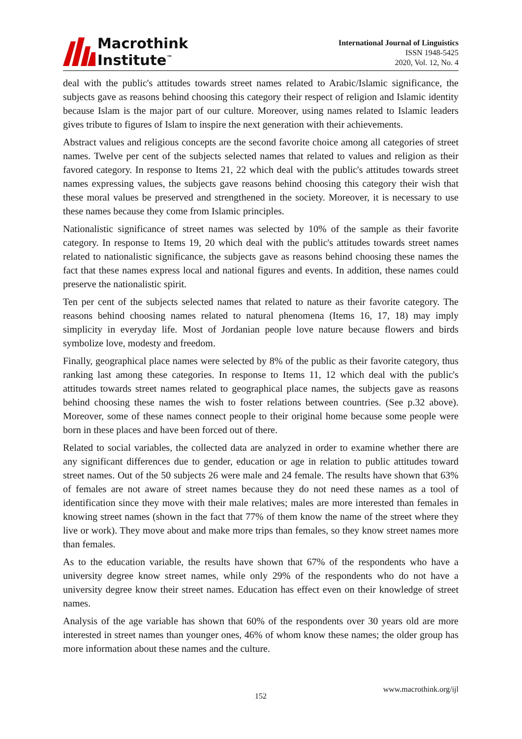Macrothink
Institute<sup>™</sup>
International Journal of Linguistics
ISSN 1948-5425
2020, Vol. 12, No. 4
deal with the public's attitudes towards street names related to Arabic/Islamic significance, the subjects gave as reasons behind choosing this category their respect of religion and Islamic identity because Islam is the major part of our culture. Moreover, using names related to Islamic leaders gives tribute to figures of Islam to inspire the next generation with their achievements.
Abstract values and religious concepts are the second favorite choice among all categories of street names. Twelve per cent of the subjects selected names that related to values and religion as their favored category. In response to Items 21, 22 which deal with the public's attitudes towards street names expressing values, the subjects gave reasons behind choosing this category their wish that these moral values be preserved and strengthened in the society. Moreover, it is necessary to use these names because they come from Islamic principles.
Nationalistic significance of street names was selected by 10% of the sample as their favorite category. In response to Items 19, 20 which deal with the public's attitudes towards street names related to nationalistic significance, the subjects gave as reasons behind choosing these names the fact that these names express local and national figures and events. In addition, these names could preserve the nationalistic spirit.
Ten per cent of the subjects selected names that related to nature as their favorite category. The reasons behind choosing names related to natural phenomena (Items 16, 17, 18) may imply simplicity in everyday life. Most of Jordanian people love nature because flowers and birds symbolize love, modesty and freedom.
Finally, geographical place names were selected by 8% of the public as their favorite category, thus ranking last among these categories. In response to Items 11, 12 which deal with the public's attitudes towards street names related to geographical place names, the subjects gave as reasons behind choosing these names the wish to foster relations between countries. (See p.32 above). Moreover, some of these names connect people to their original home because some people were born in these places and have been forced out of there.
Related to social variables, the collected data are analyzed in order to examine whether there are any significant differences due to gender, education or age in relation to public attitudes toward street names. Out of the 50 subjects 26 were male and 24 female. The results have shown that 63% of females are not aware of street names because they do not need these names as a tool of identification since they move with their male relatives; males are more interested than females in knowing street names (shown in the fact that 77% of them know the name of the street where they live or work). They move about and make more trips than females, so they know street names more than females.
As to the education variable, the results have shown that 67% of the respondents who have a university degree know street names, while only 29% of the respondents who do not have a university degree know their street names. Education has effect even on their knowledge of street names.
Analysis of the age variable has shown that 60% of the respondents over 30 years old are more interested in street names than younger ones, 46% of whom know these names; the older group has more information about these names and the culture.
www.macrothink.org/ijl
152